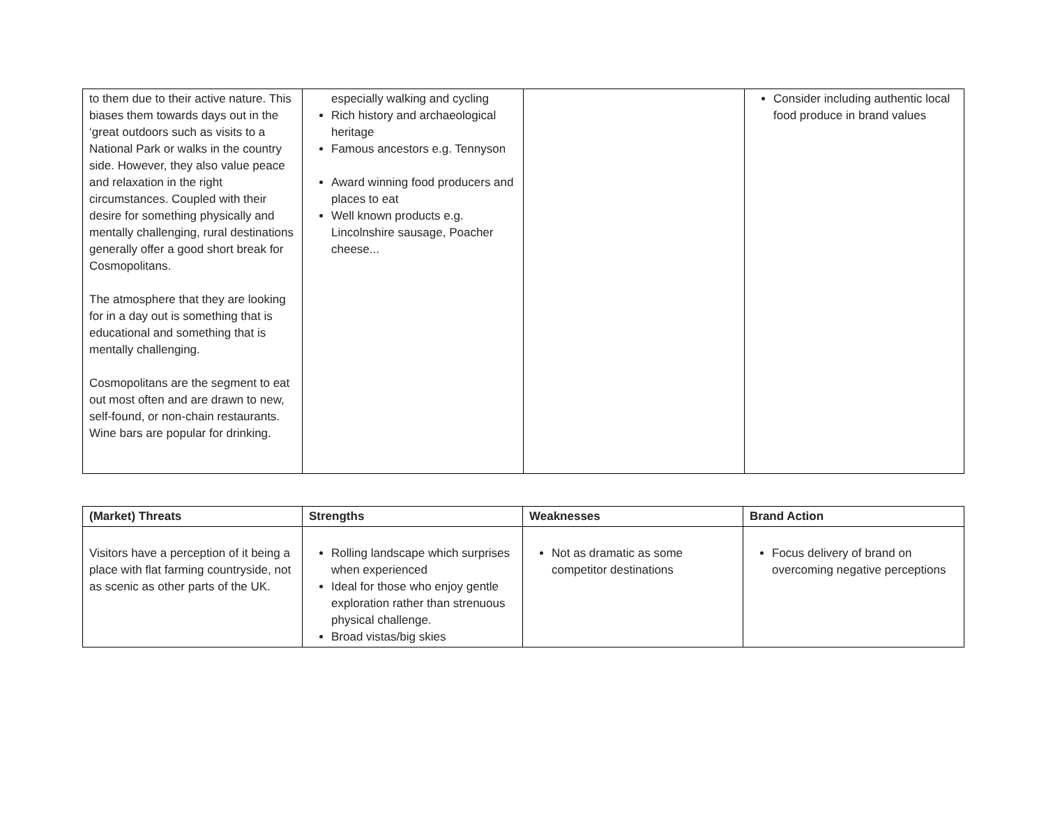| to them due to their active nature. This biases them towards days out in the ‘great outdoors such as visits to a National Park or walks in the country side. However, they also value peace and relaxation in the right circumstances. Coupled with their desire for something physically and mentally challenging, rural destinations generally offer a good short break for Cosmopolitans. The atmosphere that they are looking for in a day out is something that is educational and something that is mentally challenging. Cosmopolitans are the segment to eat out most often and are drawn to new, self-found, or non-chain restaurants. Wine bars are popular for drinking. | especially walking and cycling Rich history and archaeological heritage Famous ancestors e.g. Tennyson Award winning food producers and places to eat Well known products e.g. Lincolnshire sausage, Poacher cheese... | | Consider including authentic local food produce in brand values |
| (Market) Threats | Strengths | Weaknesses | Brand Action |
| --- | --- | --- | --- |
| Visitors have a perception of it being a place with flat farming countryside, not as scenic as other parts of the UK. | Rolling landscape which surprises when experienced Ideal for those who enjoy gentle exploration rather than strenuous physical challenge. Broad vistas/big skies | Not as dramatic as some competitor destinations | Focus delivery of brand on overcoming negative perceptions |